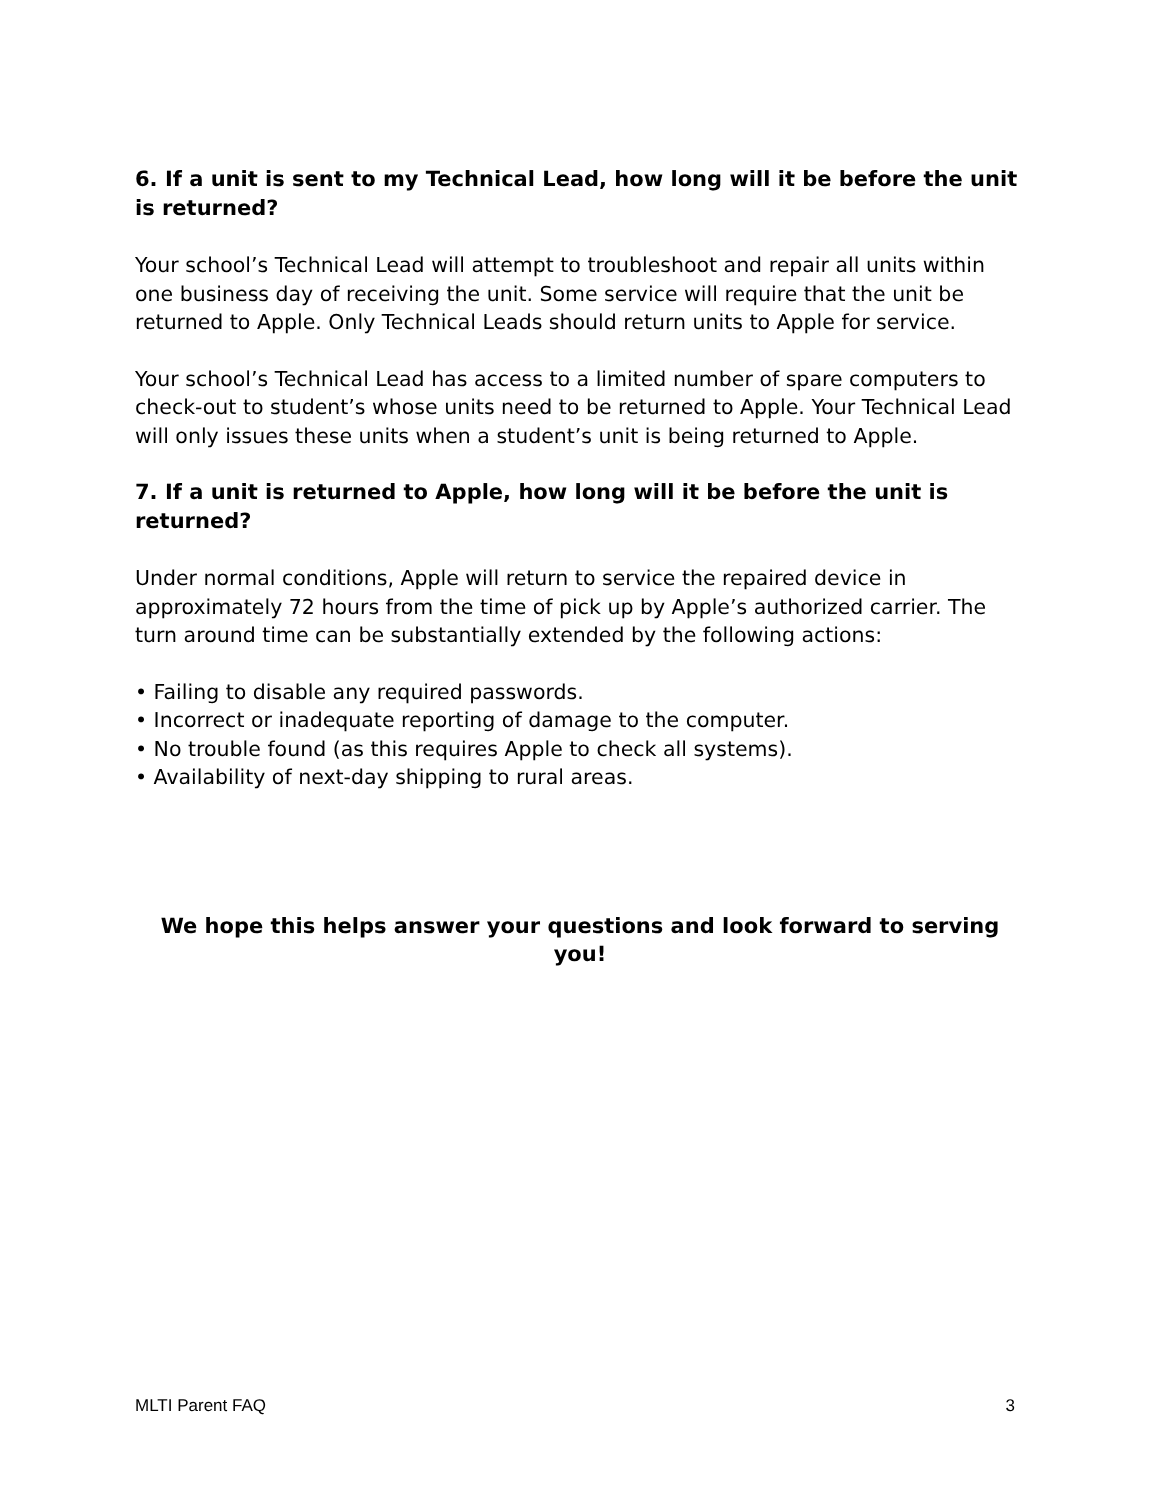6. If a unit is sent to my Technical Lead, how long will it be before the unit is returned?
Your school’s Technical Lead will attempt to troubleshoot and repair all units within one business day of receiving the unit. Some service will require that the unit be returned to Apple. Only Technical Leads should return units to Apple for service.
Your school’s Technical Lead has access to a limited number of spare computers to check-out to student’s whose units need to be returned to Apple. Your Technical Lead will only issues these units when a student’s unit is being returned to Apple.
7. If a unit is returned to Apple, how long will it be before the unit is returned?
Under normal conditions, Apple will return to service the repaired device in approximately 72 hours from the time of pick up by Apple’s authorized carrier. The turn around time can be substantially extended by the following actions:
• Failing to disable any required passwords.
• Incorrect or inadequate reporting of damage to the computer.
• No trouble found (as this requires Apple to check all systems).
• Availability of next-day shipping to rural areas.
We hope this helps answer your questions and look forward to serving you!
MLTI Parent FAQ 3